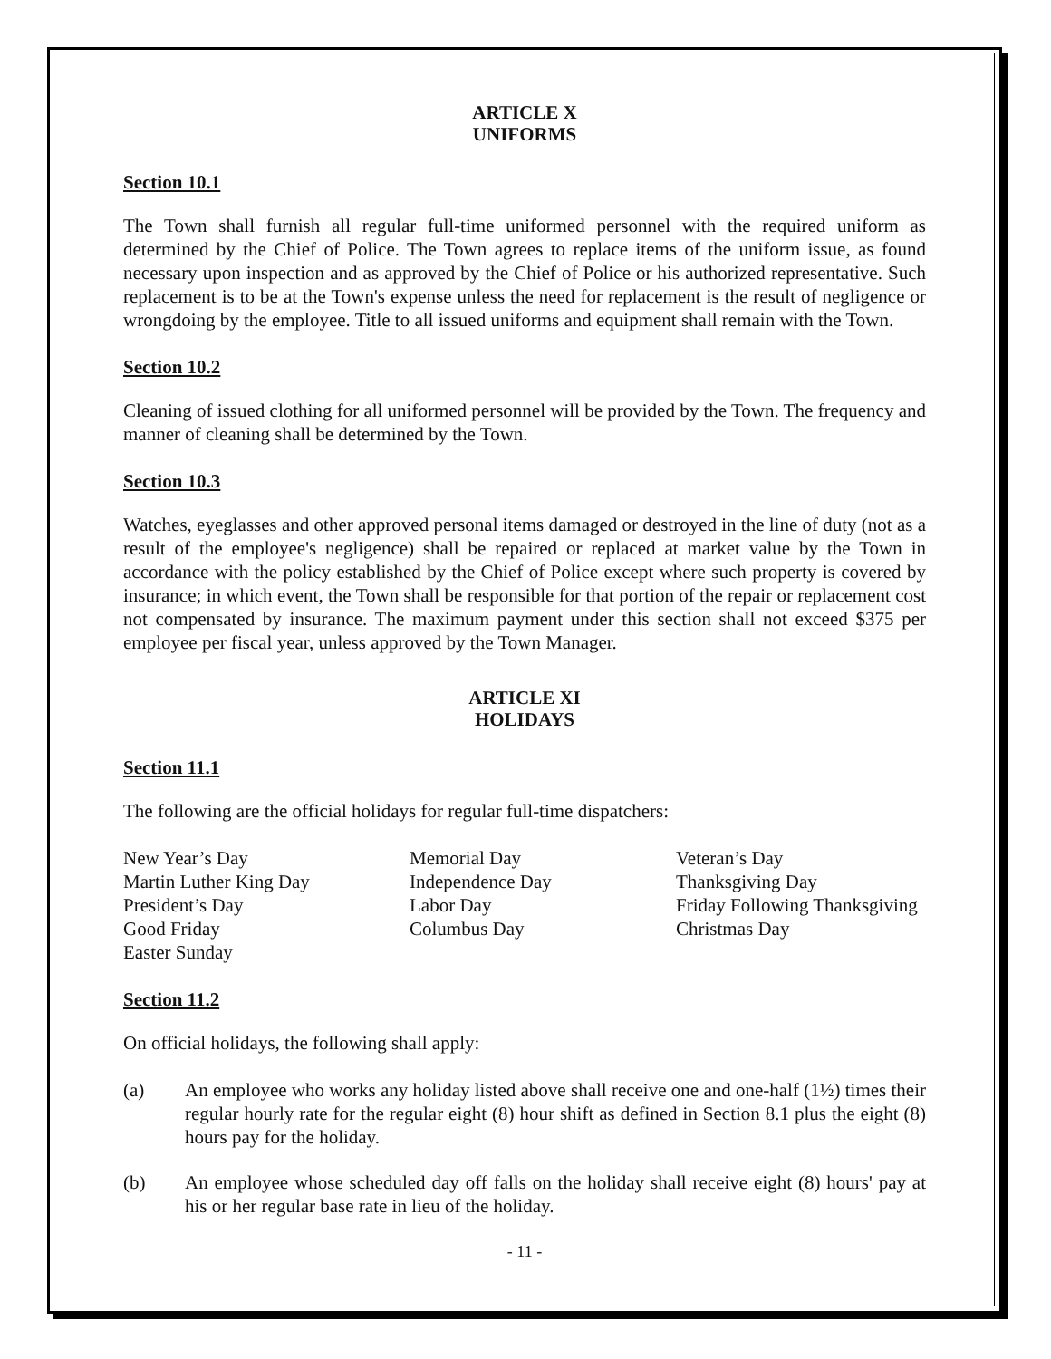ARTICLE X
UNIFORMS
Section 10.1
The Town shall furnish all regular full-time uniformed personnel with the required uniform as determined by the Chief of Police. The Town agrees to replace items of the uniform issue, as found necessary upon inspection and as approved by the Chief of Police or his authorized representative. Such replacement is to be at the Town's expense unless the need for replacement is the result of negligence or wrongdoing by the employee. Title to all issued uniforms and equipment shall remain with the Town.
Section 10.2
Cleaning of issued clothing for all uniformed personnel will be provided by the Town. The frequency and manner of cleaning shall be determined by the Town.
Section 10.3
Watches, eyeglasses and other approved personal items damaged or destroyed in the line of duty (not as a result of the employee's negligence) shall be repaired or replaced at market value by the Town in accordance with the policy established by the Chief of Police except where such property is covered by insurance; in which event, the Town shall be responsible for that portion of the repair or replacement cost not compensated by insurance. The maximum payment under this section shall not exceed $375 per employee per fiscal year, unless approved by the Town Manager.
ARTICLE XI
HOLIDAYS
Section 11.1
The following are the official holidays for regular full-time dispatchers:
New Year’s Day
Martin Luther King Day
President’s Day
Good Friday
Easter Sunday
Memorial Day
Independence Day
Labor Day
Columbus Day
Veteran’s Day
Thanksgiving Day
Friday Following Thanksgiving
Christmas Day
Section 11.2
On official holidays, the following shall apply:
(a) An employee who works any holiday listed above shall receive one and one-half (1½) times their regular hourly rate for the regular eight (8) hour shift as defined in Section 8.1 plus the eight (8) hours pay for the holiday.
(b) An employee whose scheduled day off falls on the holiday shall receive eight (8) hours' pay at his or her regular base rate in lieu of the holiday.
- 11 -